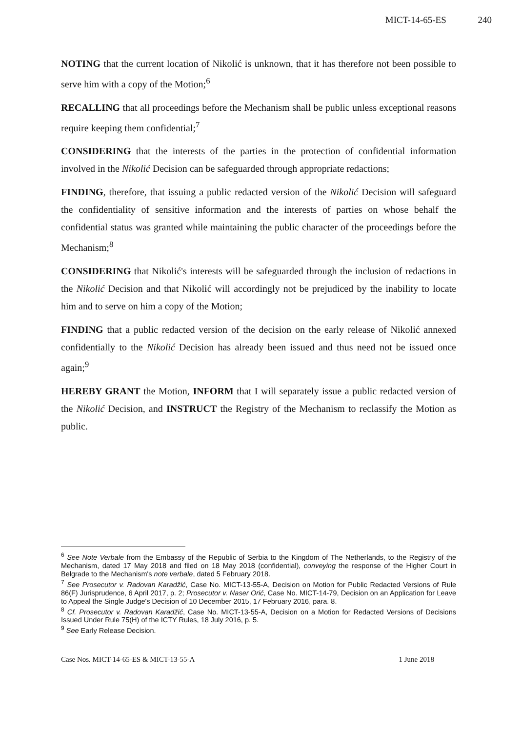MICT-14-65-ES 240
NOTING that the current location of Nikolić is unknown, that it has therefore not been possible to serve him with a copy of the Motion;<sup>6</sup>
RECALLING that all proceedings before the Mechanism shall be public unless exceptional reasons require keeping them confidential;<sup>7</sup>
CONSIDERING that the interests of the parties in the protection of confidential information involved in the Nikolić Decision can be safeguarded through appropriate redactions;
FINDING, therefore, that issuing a public redacted version of the Nikolić Decision will safeguard the confidentiality of sensitive information and the interests of parties on whose behalf the confidential status was granted while maintaining the public character of the proceedings before the Mechanism;<sup>8</sup>
CONSIDERING that Nikolić's interests will be safeguarded through the inclusion of redactions in the Nikolić Decision and that Nikolić will accordingly not be prejudiced by the inability to locate him and to serve on him a copy of the Motion;
FINDING that a public redacted version of the decision on the early release of Nikolić annexed confidentially to the Nikolić Decision has already been issued and thus need not be issued once again;<sup>9</sup>
HEREBY GRANT the Motion, INFORM that I will separately issue a public redacted version of the Nikolić Decision, and INSTRUCT the Registry of the Mechanism to reclassify the Motion as public.
<sup>6</sup> See Note Verbale from the Embassy of the Republic of Serbia to the Kingdom of The Netherlands, to the Registry of the Mechanism, dated 17 May 2018 and filed on 18 May 2018 (confidential), conveying the response of the Higher Court in Belgrade to the Mechanism's note verbale, dated 5 February 2018.
<sup>7</sup> See Prosecutor v. Radovan Karadžić, Case No. MICT-13-55-A, Decision on Motion for Public Redacted Versions of Rule 86(F) Jurisprudence, 6 April 2017, p. 2; Prosecutor v. Naser Orić, Case No. MICT-14-79, Decision on an Application for Leave to Appeal the Single Judge's Decision of 10 December 2015, 17 February 2016, para. 8.
<sup>8</sup> Cf. Prosecutor v. Radovan Karadžić, Case No. MICT-13-55-A, Decision on a Motion for Redacted Versions of Decisions Issued Under Rule 75(H) of the ICTY Rules, 18 July 2016, p. 5.
<sup>9</sup> See Early Release Decision.
Case Nos. MICT-14-65-ES & MICT-13-55-A 1 June 2018